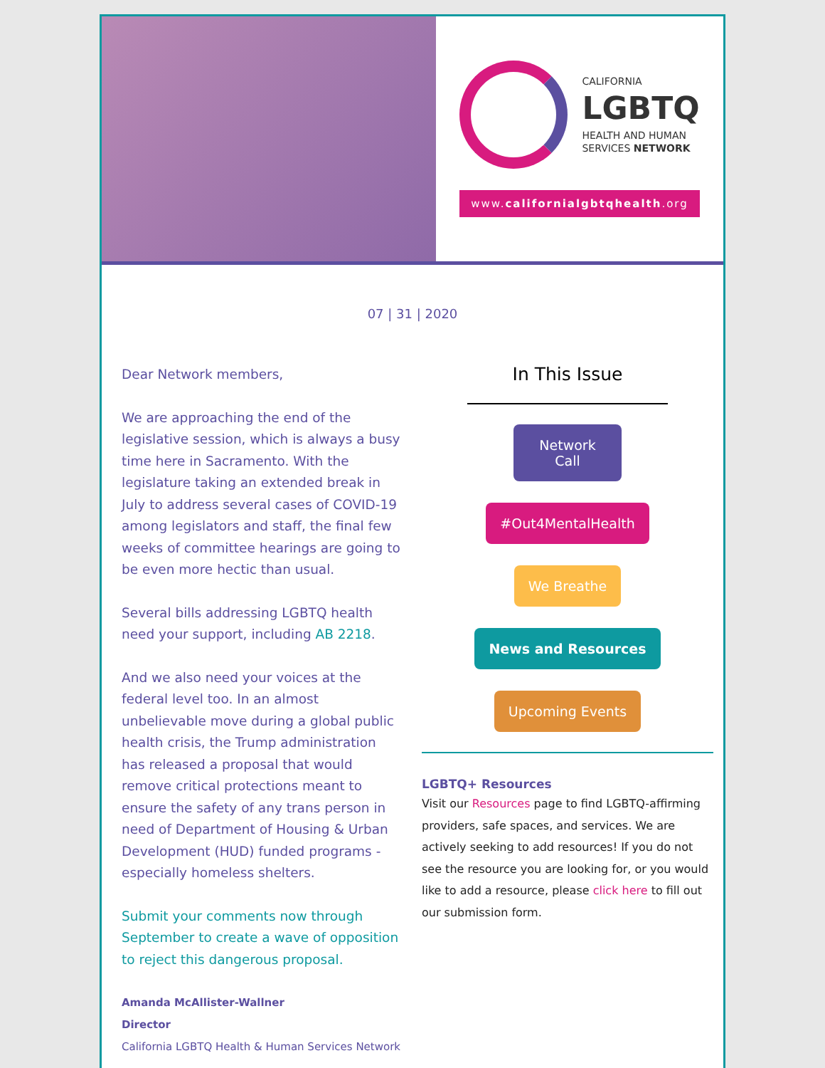CALIFORNIA
LGBTQ
HEALTH AND HUMAN
SERVICES NETWORK
www.californialgbtqhealth.org
07 | 31 | 2020
Dear Network members,
We are approaching the end of the legislative session, which is always a busy time here in Sacramento. With the legislature taking an extended break in July to address several cases of COVID-19 among legislators and staff, the final few weeks of committee hearings are going to be even more hectic than usual.
Several bills addressing LGBTQ health need your support, including AB 2218.
And we also need your voices at the federal level too. In an almost unbelievable move during a global public health crisis, the Trump administration has released a proposal that would remove critical protections meant to ensure the safety of any trans person in need of Department of Housing & Urban Development (HUD) funded programs - especially homeless shelters.
Submit your comments now through September to create a wave of opposition to reject this dangerous proposal.
Amanda McAllister-Wallner
Director
California LGBTQ Health & Human Services Network
In This Issue
Network
Call
#Out4MentalHealth
We Breathe
News and Resources
Upcoming Events
LGBTQ+ Resources
Visit our Resources page to find LGBTQ-affirming providers, safe spaces, and services. We are actively seeking to add resources! If you do not see the resource you are looking for, or you would like to add a resource, please click here to fill out our submission form.